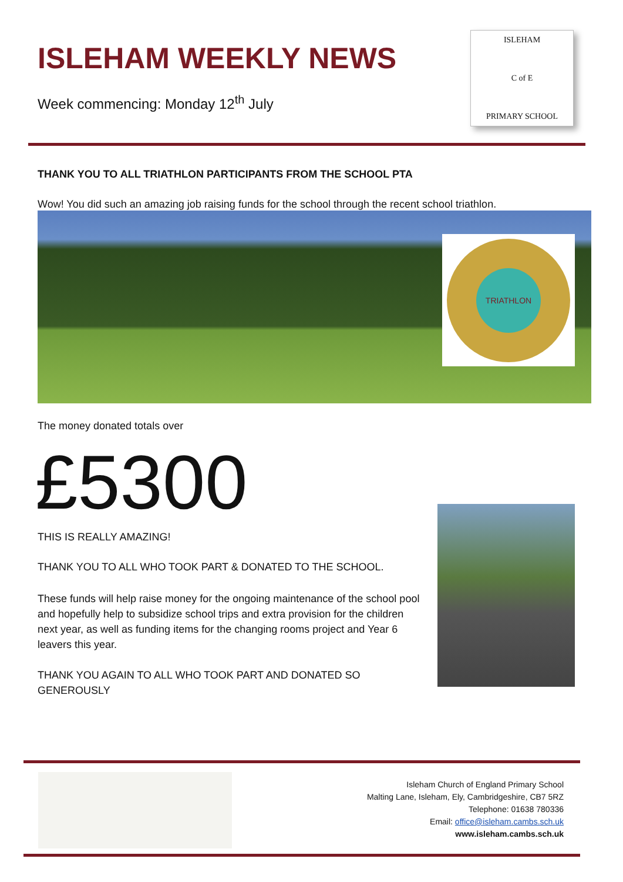ISLEHAM WEEKLY NEWS
Week commencing: Monday 12<sup>th</sup> July
ISLEHAM
C of E
PRIMARY SCHOOL
THANK YOU TO ALL TRIATHLON PARTICIPANTS FROM THE SCHOOL PTA
Wow! You did such an amazing job raising funds for the school through the recent school triathlon.
TRIATHLON
The money donated totals over
£5300
THIS IS REALLY AMAZING!
THANK YOU TO ALL WHO TOOK PART & DONATED TO THE SCHOOL.
These funds will help raise money for the ongoing maintenance of the school pool and hopefully help to subsidize school trips and extra provision for the children next year, as well as funding items for the changing rooms project and Year 6 leavers this year.
THANK YOU AGAIN TO ALL WHO TOOK PART AND DONATED SO GENEROUSLY
Isleham Church of England Primary School
Malting Lane, Isleham, Ely, Cambridgeshire, CB7 5RZ
Telephone: 01638 780336
Email: office@isleham.cambs.sch.uk
www.isleham.cambs.sch.uk